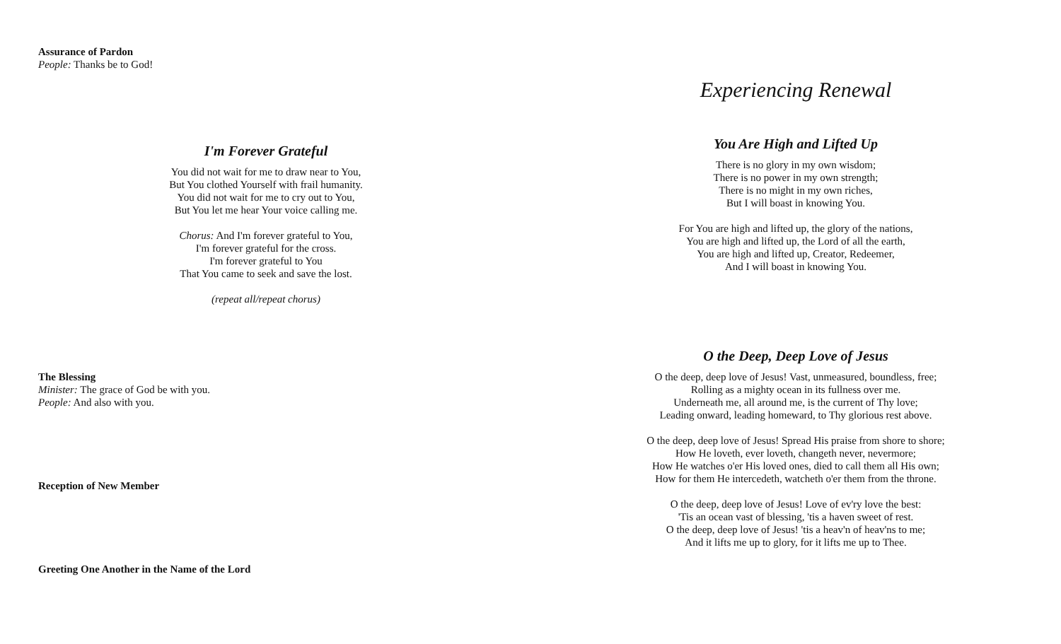Assurance of Pardon
People: Thanks be to God!
I'm Forever Grateful
You did not wait for me to draw near to You,
But You clothed Yourself with frail humanity.
You did not wait for me to cry out to You,
But You let me hear Your voice calling me.
Chorus: And I'm forever grateful to You,
I'm forever grateful for the cross.
I'm forever grateful to You
That You came to seek and save the lost.
(repeat all/repeat chorus)
The Blessing
Minister: The grace of God be with you.
People: And also with you.
Reception of New Member
Greeting One Another in the Name of the Lord
Experiencing Renewal
You Are High and Lifted Up
There is no glory in my own wisdom;
There is no power in my own strength;
There is no might in my own riches,
But I will boast in knowing You.
For You are high and lifted up, the glory of the nations,
You are high and lifted up, the Lord of all the earth,
You are high and lifted up, Creator, Redeemer,
And I will boast in knowing You.
O the Deep, Deep Love of Jesus
O the deep, deep love of Jesus! Vast, unmeasured, boundless, free;
Rolling as a mighty ocean in its fullness over me.
Underneath me, all around me, is the current of Thy love;
Leading onward, leading homeward, to Thy glorious rest above.
O the deep, deep love of Jesus! Spread His praise from shore to shore;
How He loveth, ever loveth, changeth never, nevermore;
How He watches o'er His loved ones, died to call them all His own;
How for them He intercedeth, watcheth o'er them from the throne.
O the deep, deep love of Jesus! Love of ev'ry love the best:
'Tis an ocean vast of blessing, 'tis a haven sweet of rest.
O the deep, deep love of Jesus! 'tis a heav'n of heav'ns to me;
And it lifts me up to glory, for it lifts me up to Thee.